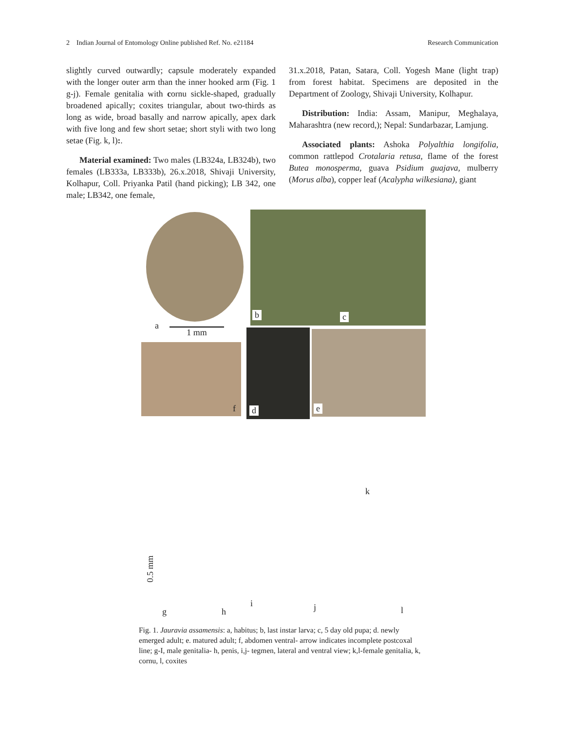2 Indian Journal of Entomology Online published Ref. No. e21184 Research Communication
slightly curved outwardly; capsule moderately expanded with the longer outer arm than the inner hooked arm (Fig. 1 g-j). Female genitalia with cornu sickle-shaped, gradually broadened apically; coxites triangular, about two-thirds as long as wide, broad basally and narrow apically, apex dark with five long and few short setae; short styli with two long setae (Fig. k, l):.
Material examined: Two males (LB324a, LB324b), two females (LB333a, LB333b), 26.x.2018, Shivaji University, Kolhapur, Coll. Priyanka Patil (hand picking); LB 342, one male; LB342, one female,
31.x.2018, Patan, Satara, Coll. Yogesh Mane (light trap) from forest habitat. Specimens are deposited in the Department of Zoology, Shivaji University, Kolhapur.
Distribution: India: Assam, Manipur, Meghalaya, Maharashtra (new record,); Nepal: Sundarbazar, Lamjung.
Associated plants: Ashoka Polyalthia longifolia, common rattlepod Crotalaria retusa, flame of the forest Butea monosperma, guava Psidium guajava, mulberry (Morus alba), copper leaf (Acalypha wilkesiana), giant
b c
a
1 mm
f d e
g h
i j
k
l
0.5 mm
Fig. 1. Jauravia assamensis: a, habitus; b, last instar larva; c, 5 day old pupa; d. newly emerged adult; e. matured adult; f, abdomen ventral- arrow indicates incomplete postcoxal line; g-I, male genitalia- h, penis, i,j- tegmen, lateral and ventral view; k,l-female genitalia, k, cornu, l, coxites